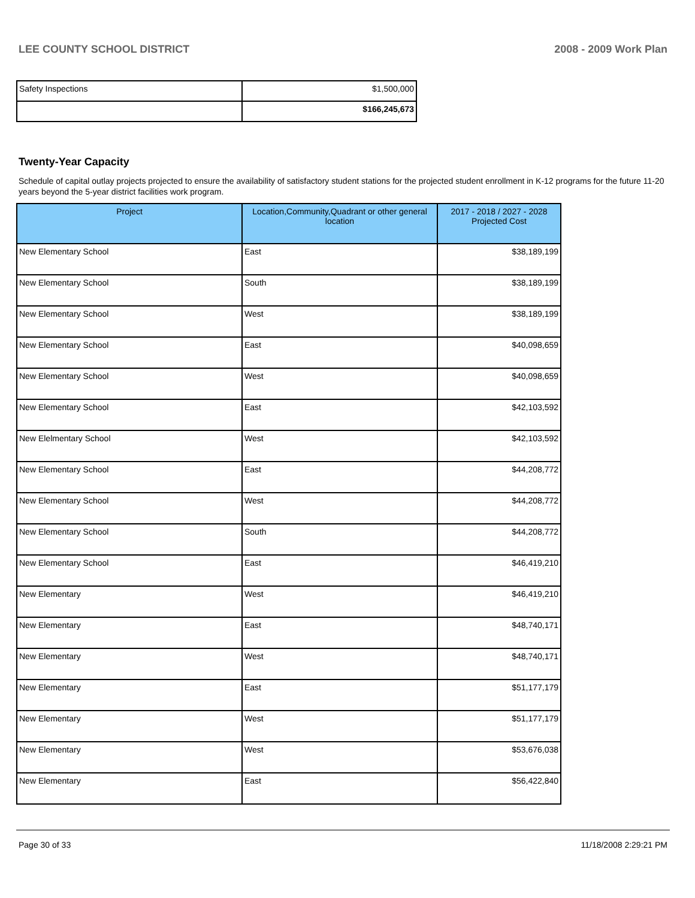LEE COUNTY SCHOOL DISTRICT 2008 - 2009 Work Plan
| Safety Inspections | $1,500,000 |
| | $166,245,673 |
Twenty-Year Capacity
Schedule of capital outlay projects projected to ensure the availability of satisfactory student stations for the projected student enrollment in K-12 programs for the future 11-20 years beyond the 5-year district facilities work program.
| Project | Location,Community,Quadrant or other general location | 2017 - 2018 / 2027 - 2028 Projected Cost |
| --- | --- | --- |
| New Elementary School | East | $38,189,199 |
| New Elementary School | South | $38,189,199 |
| New Elementary School | West | $38,189,199 |
| New Elementary School | East | $40,098,659 |
| New Elementary School | West | $40,098,659 |
| New Elementary School | East | $42,103,592 |
| New Elelmentary School | West | $42,103,592 |
| New Elementary School | East | $44,208,772 |
| New Elementary School | West | $44,208,772 |
| New Elementary School | South | $44,208,772 |
| New Elementary School | East | $46,419,210 |
| New Elementary | West | $46,419,210 |
| New Elementary | East | $48,740,171 |
| New Elementary | West | $48,740,171 |
| New Elementary | East | $51,177,179 |
| New Elementary | West | $51,177,179 |
| New Elementary | West | $53,676,038 |
| New Elementary | East | $56,422,840 |
Page 30 of 33 11/18/2008 2:29:21 PM